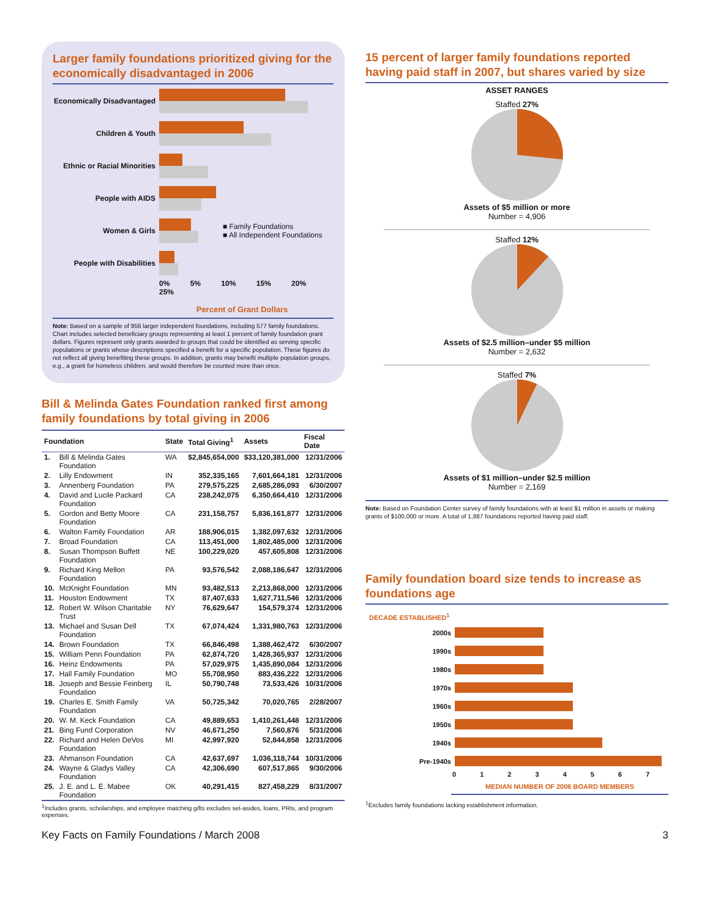Larger family foundations prioritized giving for the economically disadvantaged in 2006
Economically Disadvantaged
Children & Youth
Ethnic or Racial Minorities
People with AIDS
Women & Girls
■ Family Foundations
■ All Independent Foundations
People with Disabilities
0% 5% 10% 15% 20% 25%
Percent of Grant Dollars
Note: Based on a sample of 956 larger independent foundations, including 577 family foundations. Chart includes selected beneficiary groups representing at least 1 percent of family foundation grant dollars. Figures represent only grants awarded to groups that could be identified as serving specific populations or grants whose descriptions specified a benefit for a specific population. These figures do not reflect all giving benefiting these groups. In addition, grants may benefit multiple population groups, e.g., a grant for homeless children, and would therefore be counted more than once.
Bill & Melinda Gates Foundation ranked first among family foundations by total giving in 2006
| Foundation | | State | Total Giving<sup>1</sup> | Assets | Fiscal Date |
| --- | --- | --- | --- | --- | --- |
| 1. | Bill & Melinda Gates Foundation | WA | $2,845,654,000 | $33,120,381,000 | 12/31/2006 |
| 2. | Lilly Endowment | IN | 352,335,165 | 7,601,664,181 | 12/31/2006 |
| 3. | Annenberg Foundation | PA | 279,575,225 | 2,685,286,093 | 6/30/2007 |
| 4. | David and Lucile Packard Foundation | CA | 238,242,075 | 6,350,664,410 | 12/31/2006 |
| 5. | Gordon and Betty Moore Foundation | CA | 231,158,757 | 5,836,161,877 | 12/31/2006 |
| 6. | Walton Family Foundation | AR | 188,906,015 | 1,382,097,632 | 12/31/2006 |
| 7. | Broad Foundation | CA | 113,451,000 | 1,802,485,000 | 12/31/2006 |
| 8. | Susan Thompson Buffett Foundation | NE | 100,229,020 | 457,605,808 | 12/31/2006 |
| 9. | Richard King Mellon Foundation | PA | 93,576,542 | 2,088,186,647 | 12/31/2006 |
| 10. | McKnight Foundation | MN | 93,482,513 | 2,213,868,000 | 12/31/2006 |
| 11. | Houston Endowment | TX | 87,407,633 | 1,627,711,546 | 12/31/2006 |
| 12. | Robert W. Wilson Charitable Trust | NY | 76,629,647 | 154,579,374 | 12/31/2006 |
| 13. | Michael and Susan Dell Foundation | TX | 67,074,424 | 1,331,980,763 | 12/31/2006 |
| 14. | Brown Foundation | TX | 66,846,498 | 1,388,462,472 | 6/30/2007 |
| 15. | William Penn Foundation | PA | 62,874,720 | 1,428,365,937 | 12/31/2006 |
| 16. | Heinz Endowments | PA | 57,029,975 | 1,435,890,084 | 12/31/2006 |
| 17. | Hall Family Foundation | MO | 55,708,950 | 883,436,222 | 12/31/2006 |
| 18. | Joseph and Bessie Feinberg Foundation | IL | 50,790,748 | 73,533,426 | 10/31/2006 |
| 19. | Charles E. Smith Family Foundation | VA | 50,725,342 | 70,020,765 | 2/28/2007 |
| 20. | W. M. Keck Foundation | CA | 49,889,653 | 1,410,261,448 | 12/31/2006 |
| 21. | Bing Fund Corporation | NV | 46,671,250 | 7,560,876 | 5/31/2006 |
| 22. | Richard and Helen DeVos Foundation | MI | 42,997,920 | 52,844,858 | 12/31/2006 |
| 23. | Ahmanson Foundation | CA | 42,637,697 | 1,036,118,744 | 10/31/2006 |
| 24. | Wayne & Gladys Valley Foundation | CA | 42,306,690 | 607,517,865 | 9/30/2006 |
| 25. | J. E. and L. E. Mabee Foundation | OK | 40,291,415 | 827,458,229 | 8/31/2007 |
<sup>1</sup> Includes grants, scholarships, and employee matching gifts excludes set-asides, loans, PRIs, and program expenses.
15 percent of larger family foundations reported having paid staff in 2007, but shares varied by size
ASSET RANGES
Staffed 27%
Assets of $5 million or more
Number = 4,906
Staffed 12%
Assets of $2.5 million–under $5 million
Number = 2,632
Staffed 7%
Assets of $1 million–under $2.5 million
Number = 2,169
Note: Based on Foundation Center survey of family foundations with at least $1 million in assets or making grants of $100,000 or more. A total of 1,887 foundations reported having paid staff.
Family foundation board size tends to increase as foundations age
DECADE ESTABLISHED<sup>1</sup>
2000s
1990s
1980s
1970s
1960s
1950s
1940s
Pre-1940s
0 1 2 3 4 5 6 7
MEDIAN NUMBER OF 2006 BOARD MEMBERS
<sup>1</sup> Excludes family foundations lacking establishment information.
Key Facts on Family Foundations / March 2008 3